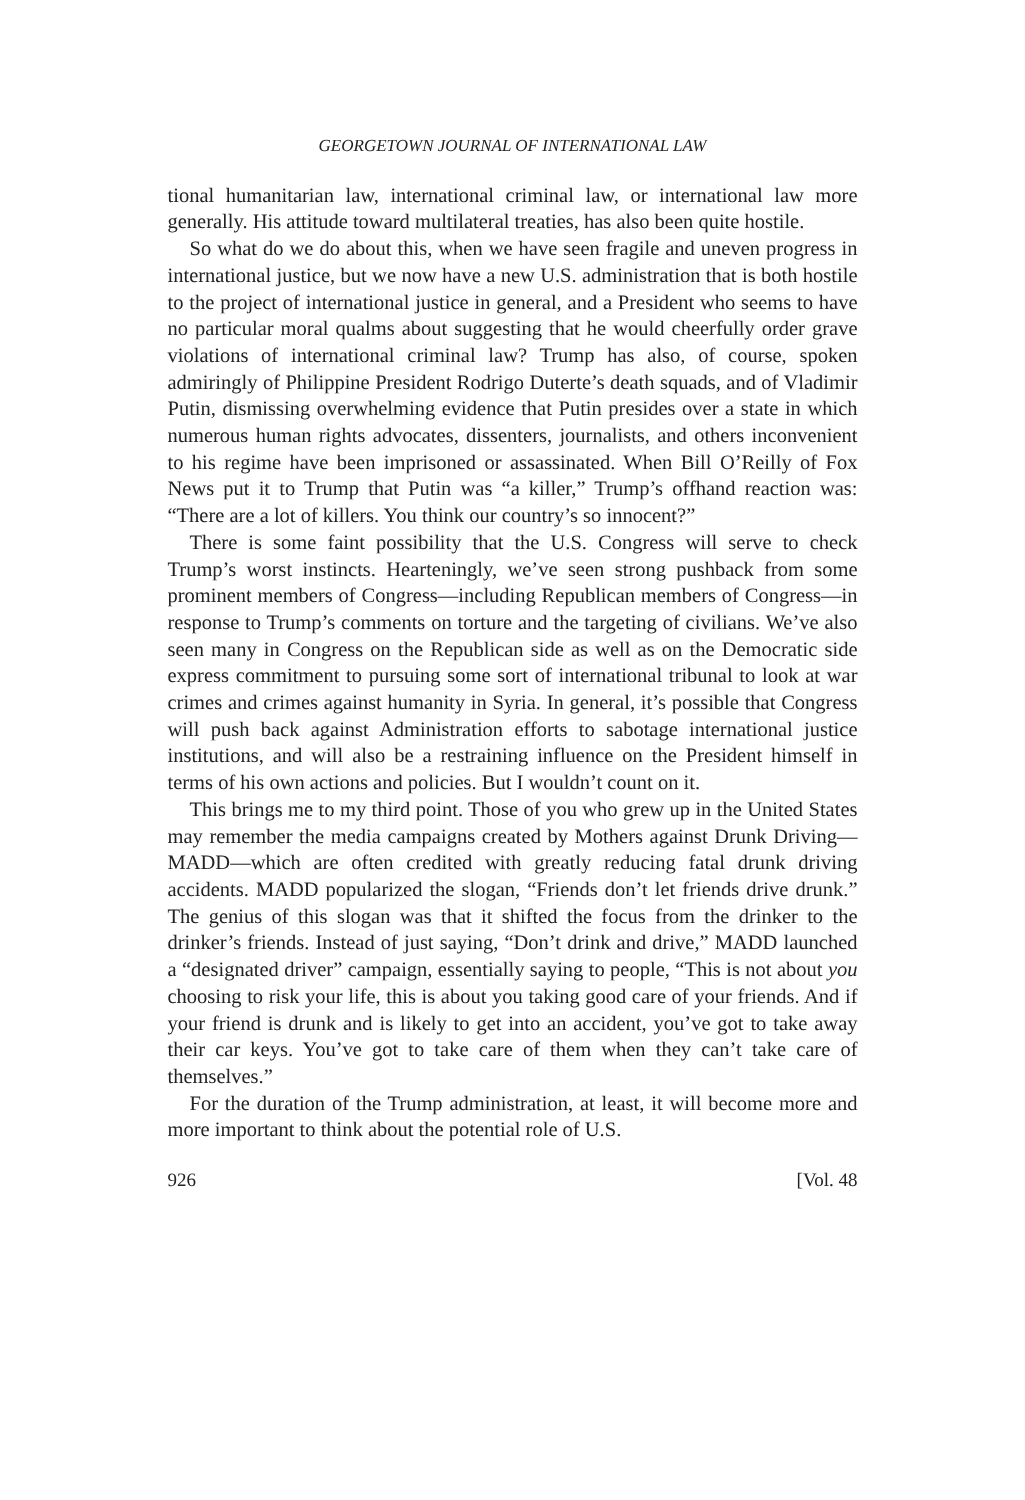GEORGETOWN JOURNAL OF INTERNATIONAL LAW
tional humanitarian law, international criminal law, or international law more generally. His attitude toward multilateral treaties, has also been quite hostile.
So what do we do about this, when we have seen fragile and uneven progress in international justice, but we now have a new U.S. administration that is both hostile to the project of international justice in general, and a President who seems to have no particular moral qualms about suggesting that he would cheerfully order grave violations of international criminal law? Trump has also, of course, spoken admiringly of Philippine President Rodrigo Duterte’s death squads, and of Vladimir Putin, dismissing overwhelming evidence that Putin presides over a state in which numerous human rights advocates, dissenters, journalists, and others inconvenient to his regime have been imprisoned or assassinated. When Bill O’Reilly of Fox News put it to Trump that Putin was “a killer,” Trump’s offhand reaction was: “There are a lot of killers. You think our country’s so innocent?”
There is some faint possibility that the U.S. Congress will serve to check Trump’s worst instincts. Hearteningly, we’ve seen strong pushback from some prominent members of Congress—including Republican members of Congress—in response to Trump’s comments on torture and the targeting of civilians. We’ve also seen many in Congress on the Republican side as well as on the Democratic side express commitment to pursuing some sort of international tribunal to look at war crimes and crimes against humanity in Syria. In general, it’s possible that Congress will push back against Administration efforts to sabotage international justice institutions, and will also be a restraining influence on the President himself in terms of his own actions and policies. But I wouldn’t count on it.
This brings me to my third point. Those of you who grew up in the United States may remember the media campaigns created by Mothers against Drunk Driving—MADD—which are often credited with greatly reducing fatal drunk driving accidents. MADD popularized the slogan, “Friends don’t let friends drive drunk.” The genius of this slogan was that it shifted the focus from the drinker to the drinker’s friends. Instead of just saying, “Don’t drink and drive,” MADD launched a “designated driver” campaign, essentially saying to people, “This is not about you choosing to risk your life, this is about you taking good care of your friends. And if your friend is drunk and is likely to get into an accident, you’ve got to take away their car keys. You’ve got to take care of them when they can’t take care of themselves.”
For the duration of the Trump administration, at least, it will become more and more important to think about the potential role of U.S.
926 [Vol. 48